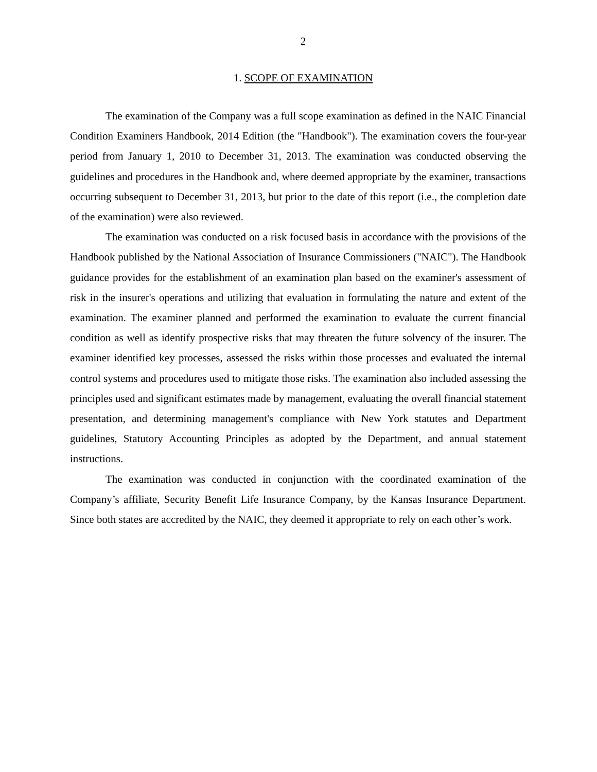2
1. SCOPE OF EXAMINATION
The examination of the Company was a full scope examination as defined in the NAIC Financial Condition Examiners Handbook, 2014 Edition (the "Handbook"). The examination covers the four-year period from January 1, 2010 to December 31, 2013. The examination was conducted observing the guidelines and procedures in the Handbook and, where deemed appropriate by the examiner, transactions occurring subsequent to December 31, 2013, but prior to the date of this report (i.e., the completion date of the examination) were also reviewed.
The examination was conducted on a risk focused basis in accordance with the provisions of the Handbook published by the National Association of Insurance Commissioners ("NAIC"). The Handbook guidance provides for the establishment of an examination plan based on the examiner's assessment of risk in the insurer's operations and utilizing that evaluation in formulating the nature and extent of the examination. The examiner planned and performed the examination to evaluate the current financial condition as well as identify prospective risks that may threaten the future solvency of the insurer. The examiner identified key processes, assessed the risks within those processes and evaluated the internal control systems and procedures used to mitigate those risks. The examination also included assessing the principles used and significant estimates made by management, evaluating the overall financial statement presentation, and determining management's compliance with New York statutes and Department guidelines, Statutory Accounting Principles as adopted by the Department, and annual statement instructions.
The examination was conducted in conjunction with the coordinated examination of the Company’s affiliate, Security Benefit Life Insurance Company, by the Kansas Insurance Department. Since both states are accredited by the NAIC, they deemed it appropriate to rely on each other’s work.